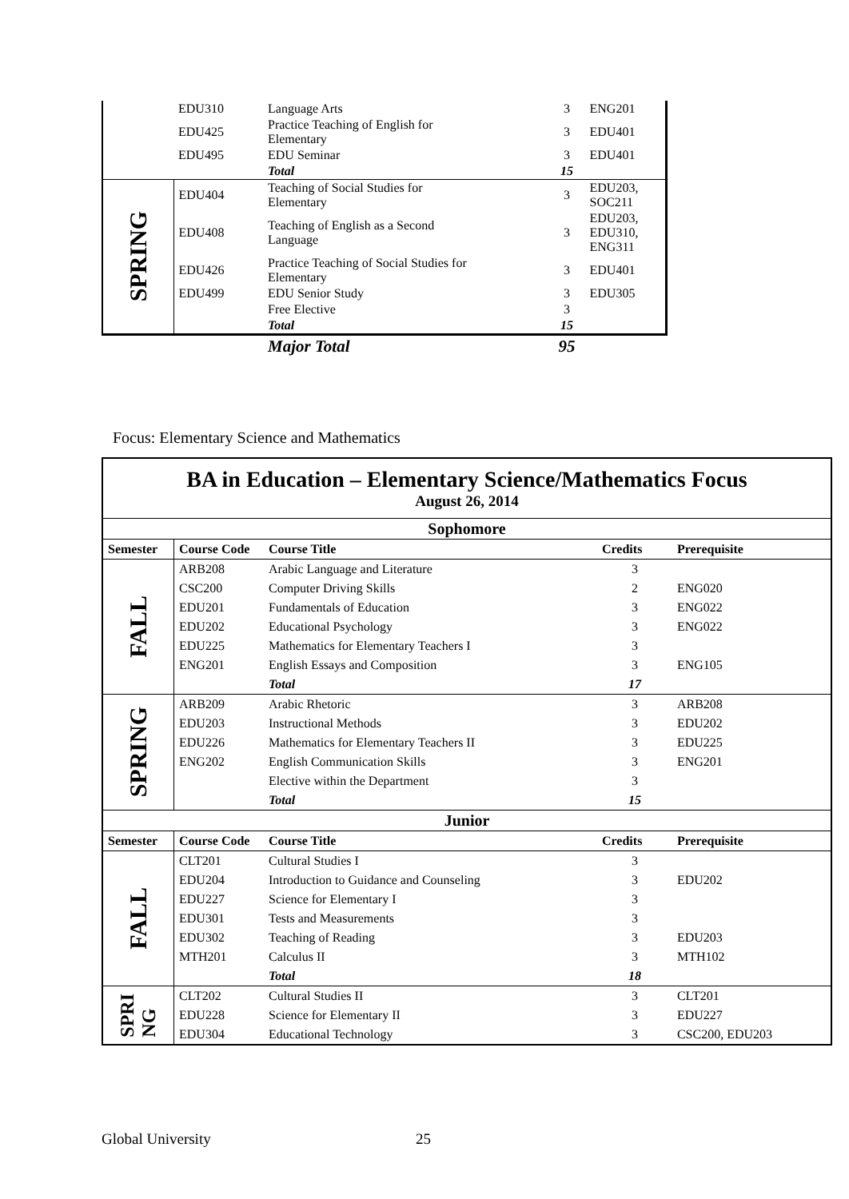| | EDU310 | Language Arts | 3 | ENG201 |
| | EDU425 | Practice Teaching of English for Elementary | 3 | EDU401 |
| | EDU495 | EDU Seminar | 3 | EDU401 |
| | | Total | 15 | |
| SPRING | EDU404 | Teaching of Social Studies for Elementary | 3 | EDU203, SOC211 |
| | EDU408 | Teaching of English as a Second Language | 3 | EDU203, EDU310, ENG311 |
| | EDU426 | Practice Teaching of Social Studies for Elementary | 3 | EDU401 |
| | EDU499 | EDU Senior Study | 3 | EDU305 |
| | | Free Elective | 3 | |
| | | Total | 15 | |
| | | Major Total | 95 | |
Focus: Elementary Science and Mathematics
| BA in Education – Elementary Science/Mathematics Focus August 26, 2014 | | | | |
| Sophomore | | | | |
| Semester | Course Code | Course Title | Credits | Prerequisite |
| FALL | ARB208 | Arabic Language and Literature | 3 | |
| | CSC200 | Computer Driving Skills | 2 | ENG020 |
| | EDU201 | Fundamentals of Education | 3 | ENG022 |
| | EDU202 | Educational Psychology | 3 | ENG022 |
| | EDU225 | Mathematics for Elementary Teachers I | 3 | |
| | ENG201 | English Essays and Composition | 3 | ENG105 |
| | | Total | 17 | |
| SPRING | ARB209 | Arabic Rhetoric | 3 | ARB208 |
| | EDU203 | Instructional Methods | 3 | EDU202 |
| | EDU226 | Mathematics for Elementary Teachers II | 3 | EDU225 |
| | ENG202 | English Communication Skills | 3 | ENG201 |
| | | Elective within the Department | 3 | |
| | | Total | 15 | |
| Junior | | | | |
| Semester | Course Code | Course Title | Credits | Prerequisite |
| FALL | CLT201 | Cultural Studies I | 3 | |
| | EDU204 | Introduction to Guidance and Counseling | 3 | EDU202 |
| | EDU227 | Science for Elementary I | 3 | |
| | EDU301 | Tests and Measurements | 3 | |
| | EDU302 | Teaching of Reading | 3 | EDU203 |
| | MTH201 | Calculus II | 3 | MTH102 |
| | | Total | 18 | |
| SPRI NG | CLT202 | Cultural Studies II | 3 | CLT201 |
| | EDU228 | Science for Elementary II | 3 | EDU227 |
| | EDU304 | Educational Technology | 3 | CSC200, EDU203 |
Global University 25